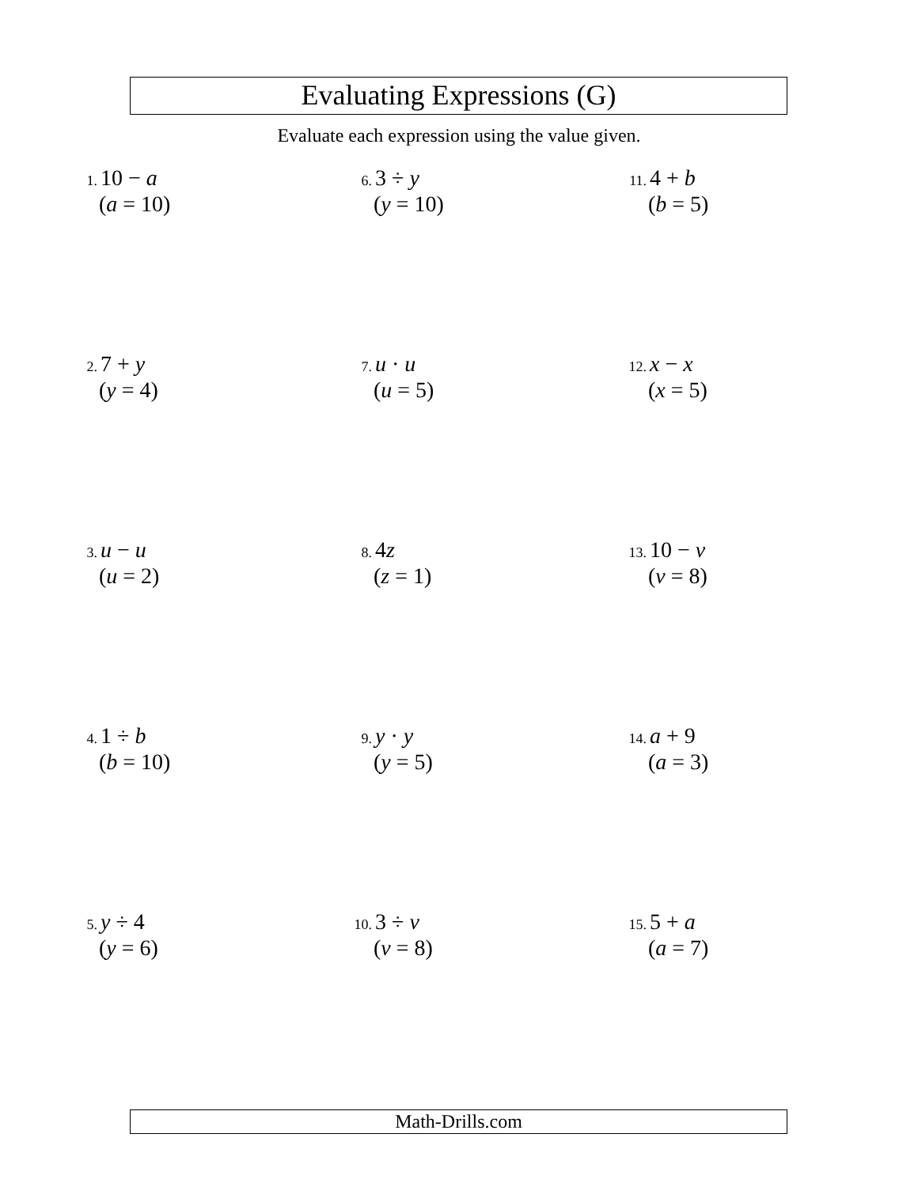Evaluating Expressions (G)
Evaluate each expression using the value given.
1. 10 − a
(a = 10)
6. 3 ÷ y
(y = 10)
11. 4 + b
(b = 5)
2. 7 + y
(y = 4)
7. u · u
(u = 5)
12. x − x
(x = 5)
3. u − u
(u = 2)
8. 4z
(z = 1)
13. 10 − v
(v = 8)
4. 1 ÷ b
(b = 10)
9. y · y
(y = 5)
14. a + 9
(a = 3)
5. y ÷ 4
(y = 6)
10. 3 ÷ v
(v = 8)
15. 5 + a
(a = 7)
Math-Drills.com